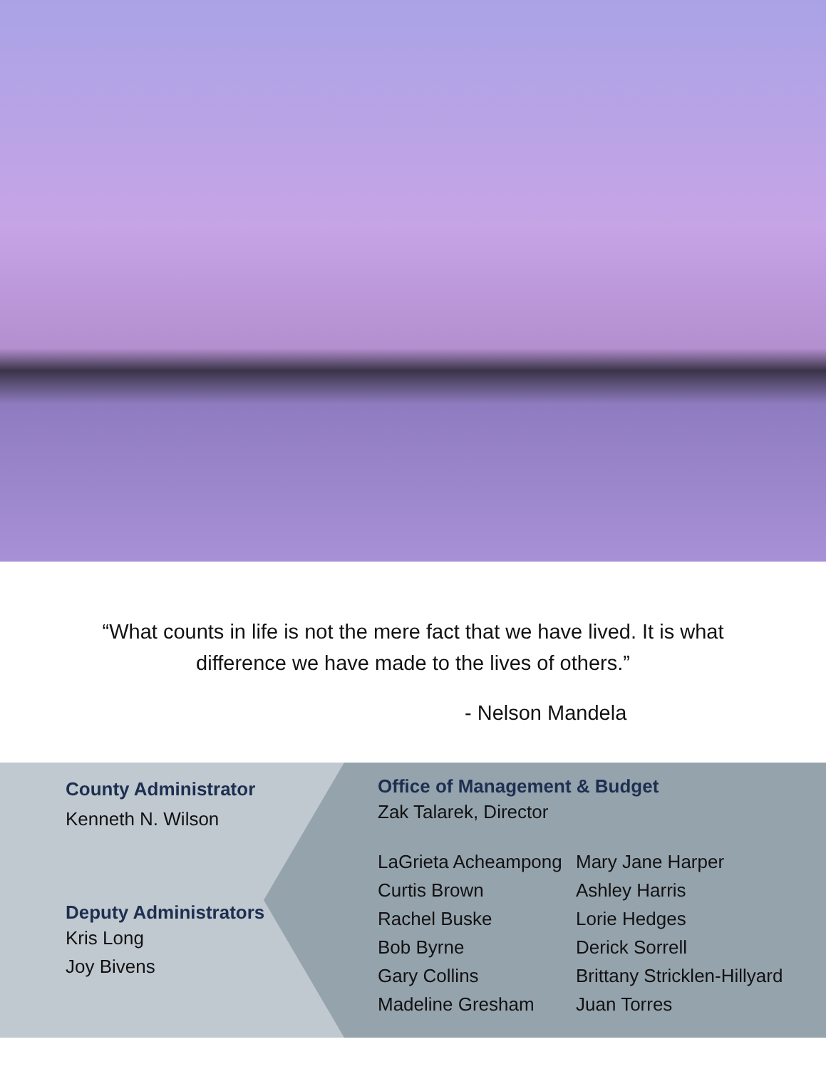“What counts in life is not the mere fact that we have lived. It is what difference we have made to the lives of others.”
- Nelson Mandela
County Administrator
Kenneth N. Wilson
Deputy Administrators
Kris Long
Joy Bivens
Office of Management & Budget
Zak Talarek, Director
LaGrieta Acheampong
Curtis Brown
Rachel Buske
Bob Byrne
Gary Collins
Madeline Gresham
Mary Jane Harper
Ashley Harris
Lorie Hedges
Derick Sorrell
Brittany Stricklen-Hillyard
Juan Torres